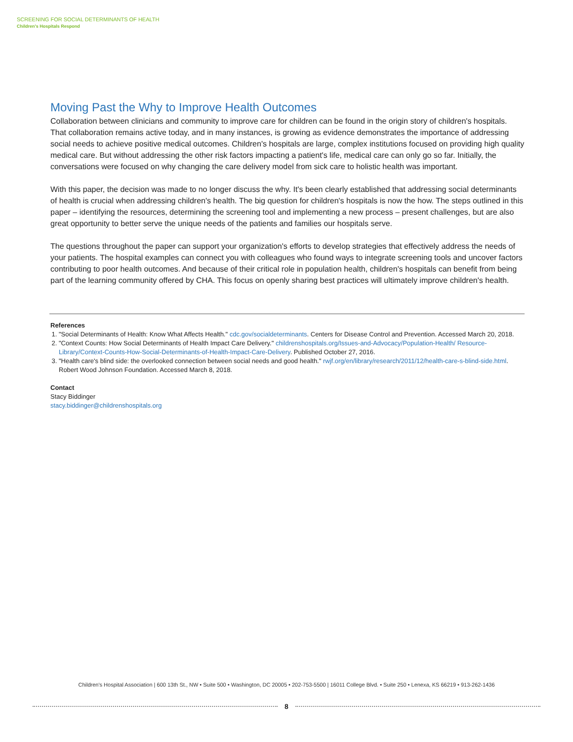SCREENING FOR SOCIAL DETERMINANTS OF HEALTH
Children's Hospitals Respond
Moving Past the Why to Improve Health Outcomes
Collaboration between clinicians and community to improve care for children can be found in the origin story of children's hospitals. That collaboration remains active today, and in many instances, is growing as evidence demonstrates the importance of addressing social needs to achieve positive medical outcomes. Children's hospitals are large, complex institutions focused on providing high quality medical care. But without addressing the other risk factors impacting a patient's life, medical care can only go so far. Initially, the conversations were focused on why changing the care delivery model from sick care to holistic health was important.
With this paper, the decision was made to no longer discuss the why. It's been clearly established that addressing social determinants of health is crucial when addressing children's health. The big question for children's hospitals is now the how. The steps outlined in this paper – identifying the resources, determining the screening tool and implementing a new process – present challenges, but are also great opportunity to better serve the unique needs of the patients and families our hospitals serve.
The questions throughout the paper can support your organization's efforts to develop strategies that effectively address the needs of your patients. The hospital examples can connect you with colleagues who found ways to integrate screening tools and uncover factors contributing to poor health outcomes. And because of their critical role in population health, children's hospitals can benefit from being part of the learning community offered by CHA. This focus on openly sharing best practices will ultimately improve children's health.
References
1. "Social Determinants of Health: Know What Affects Health." cdc.gov/socialdeterminants. Centers for Disease Control and Prevention. Accessed March 20, 2018.
2. "Context Counts: How Social Determinants of Health Impact Care Delivery." childrenshospitals.org/Issues-and-Advocacy/Population-Health/ Resource-Library/Context-Counts-How-Social-Determinants-of-Health-Impact-Care-Delivery. Published October 27, 2016.
3. "Health care's blind side: the overlooked connection between social needs and good health." rwjf.org/en/library/research/2011/12/health-care-s-blind-side.html. Robert Wood Johnson Foundation. Accessed March 8, 2018.
Contact
Stacy Biddinger
stacy.biddinger@childrenshospitals.org
Children's Hospital Association | 600 13th St., NW • Suite 500 • Washington, DC 20005 • 202-753-5500 | 16011 College Blvd. • Suite 250 • Lenexa, KS 66219 • 913-262-1436
8